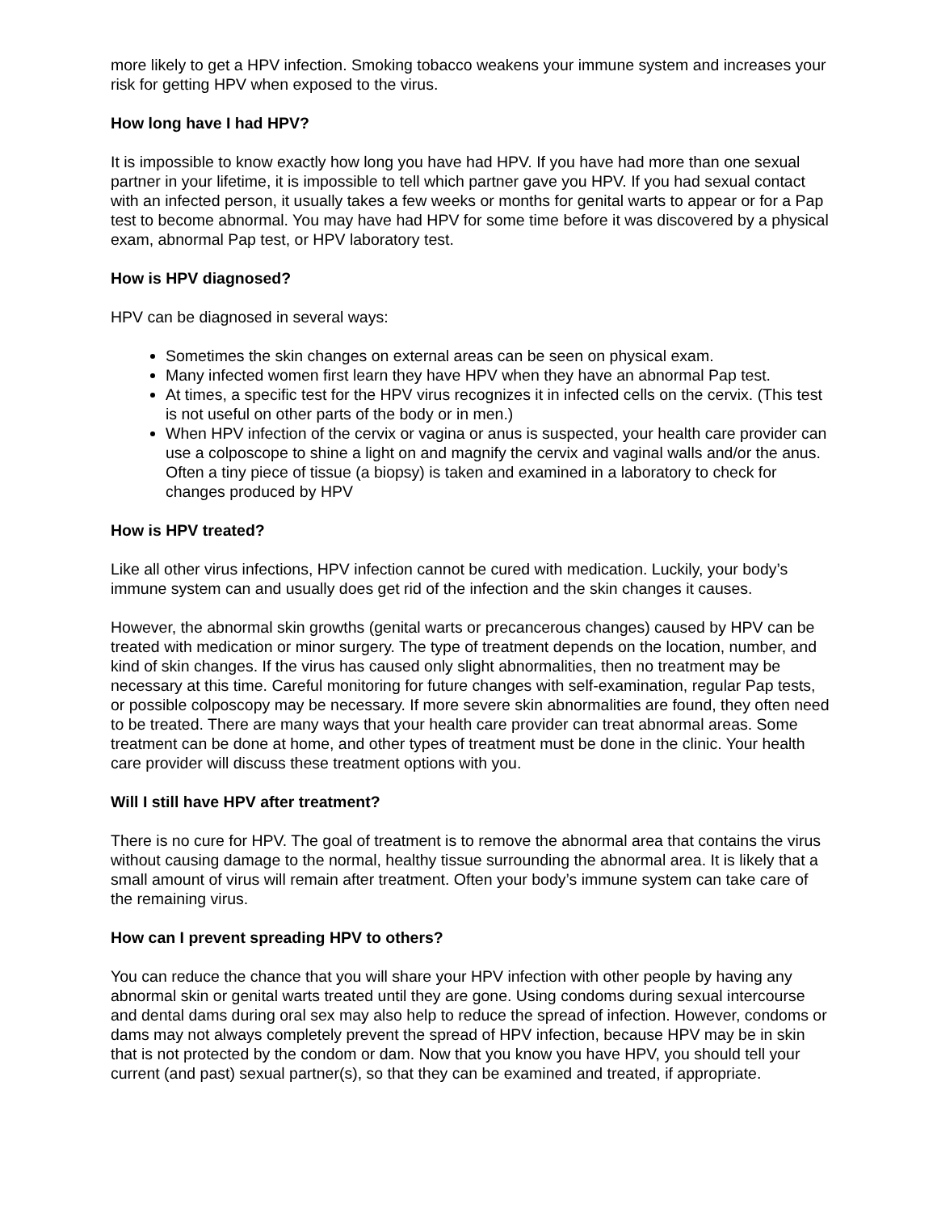more likely to get a HPV infection. Smoking tobacco weakens your immune system and increases your risk for getting HPV when exposed to the virus.
How long have I had HPV?
It is impossible to know exactly how long you have had HPV. If you have had more than one sexual partner in your lifetime, it is impossible to tell which partner gave you HPV. If you had sexual contact with an infected person, it usually takes a few weeks or months for genital warts to appear or for a Pap test to become abnormal. You may have had HPV for some time before it was discovered by a physical exam, abnormal Pap test, or HPV laboratory test.
How is HPV diagnosed?
HPV can be diagnosed in several ways:
Sometimes the skin changes on external areas can be seen on physical exam.
Many infected women first learn they have HPV when they have an abnormal Pap test.
At times, a specific test for the HPV virus recognizes it in infected cells on the cervix. (This test is not useful on other parts of the body or in men.)
When HPV infection of the cervix or vagina or anus is suspected, your health care provider can use a colposcope to shine a light on and magnify the cervix and vaginal walls and/or the anus. Often a tiny piece of tissue (a biopsy) is taken and examined in a laboratory to check for changes produced by HPV
How is HPV treated?
Like all other virus infections, HPV infection cannot be cured with medication. Luckily, your body’s immune system can and usually does get rid of the infection and the skin changes it causes.
However, the abnormal skin growths (genital warts or precancerous changes) caused by HPV can be treated with medication or minor surgery. The type of treatment depends on the location, number, and kind of skin changes. If the virus has caused only slight abnormalities, then no treatment may be necessary at this time. Careful monitoring for future changes with self-examination, regular Pap tests, or possible colposcopy may be necessary. If more severe skin abnormalities are found, they often need to be treated. There are many ways that your health care provider can treat abnormal areas. Some treatment can be done at home, and other types of treatment must be done in the clinic. Your health care provider will discuss these treatment options with you.
Will I still have HPV after treatment?
There is no cure for HPV. The goal of treatment is to remove the abnormal area that contains the virus without causing damage to the normal, healthy tissue surrounding the abnormal area. It is likely that a small amount of virus will remain after treatment. Often your body’s immune system can take care of the remaining virus.
How can I prevent spreading HPV to others?
You can reduce the chance that you will share your HPV infection with other people by having any abnormal skin or genital warts treated until they are gone. Using condoms during sexual intercourse and dental dams during oral sex may also help to reduce the spread of infection. However, condoms or dams may not always completely prevent the spread of HPV infection, because HPV may be in skin that is not protected by the condom or dam. Now that you know you have HPV, you should tell your current (and past) sexual partner(s), so that they can be examined and treated, if appropriate.